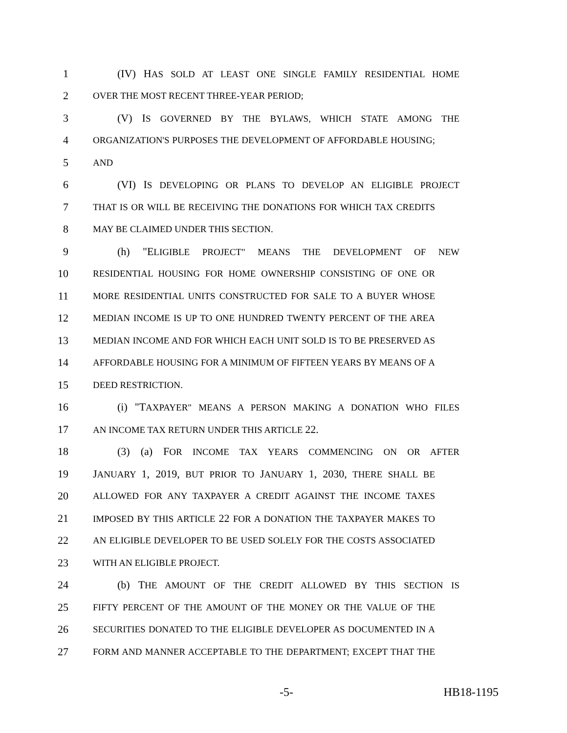1 (IV) HAS SOLD AT LEAST ONE SINGLE FAMILY RESIDENTIAL HOME
2 OVER THE MOST RECENT THREE-YEAR PERIOD;
3 (V) IS GOVERNED BY THE BYLAWS, WHICH STATE AMONG THE
4 ORGANIZATION'S PURPOSES THE DEVELOPMENT OF AFFORDABLE HOUSING;
5 AND
6 (VI) IS DEVELOPING OR PLANS TO DEVELOP AN ELIGIBLE PROJECT
7 THAT IS OR WILL BE RECEIVING THE DONATIONS FOR WHICH TAX CREDITS
8 MAY BE CLAIMED UNDER THIS SECTION.
9 (h) "ELIGIBLE PROJECT" MEANS THE DEVELOPMENT OF NEW
10 RESIDENTIAL HOUSING FOR HOME OWNERSHIP CONSISTING OF ONE OR
11 MORE RESIDENTIAL UNITS CONSTRUCTED FOR SALE TO A BUYER WHOSE
12 MEDIAN INCOME IS UP TO ONE HUNDRED TWENTY PERCENT OF THE AREA
13 MEDIAN INCOME AND FOR WHICH EACH UNIT SOLD IS TO BE PRESERVED AS
14 AFFORDABLE HOUSING FOR A MINIMUM OF FIFTEEN YEARS BY MEANS OF A
15 DEED RESTRICTION.
16 (i) "TAXPAYER" MEANS A PERSON MAKING A DONATION WHO FILES
17 AN INCOME TAX RETURN UNDER THIS ARTICLE 22.
18 (3) (a) FOR INCOME TAX YEARS COMMENCING ON OR AFTER
19 JANUARY 1, 2019, BUT PRIOR TO JANUARY 1, 2030, THERE SHALL BE
20 ALLOWED FOR ANY TAXPAYER A CREDIT AGAINST THE INCOME TAXES
21 IMPOSED BY THIS ARTICLE 22 FOR A DONATION THE TAXPAYER MAKES TO
22 AN ELIGIBLE DEVELOPER TO BE USED SOLELY FOR THE COSTS ASSOCIATED
23 WITH AN ELIGIBLE PROJECT.
24 (b) THE AMOUNT OF THE CREDIT ALLOWED BY THIS SECTION IS
25 FIFTY PERCENT OF THE AMOUNT OF THE MONEY OR THE VALUE OF THE
26 SECURITIES DONATED TO THE ELIGIBLE DEVELOPER AS DOCUMENTED IN A
27 FORM AND MANNER ACCEPTABLE TO THE DEPARTMENT; EXCEPT THAT THE
-5- HB18-1195